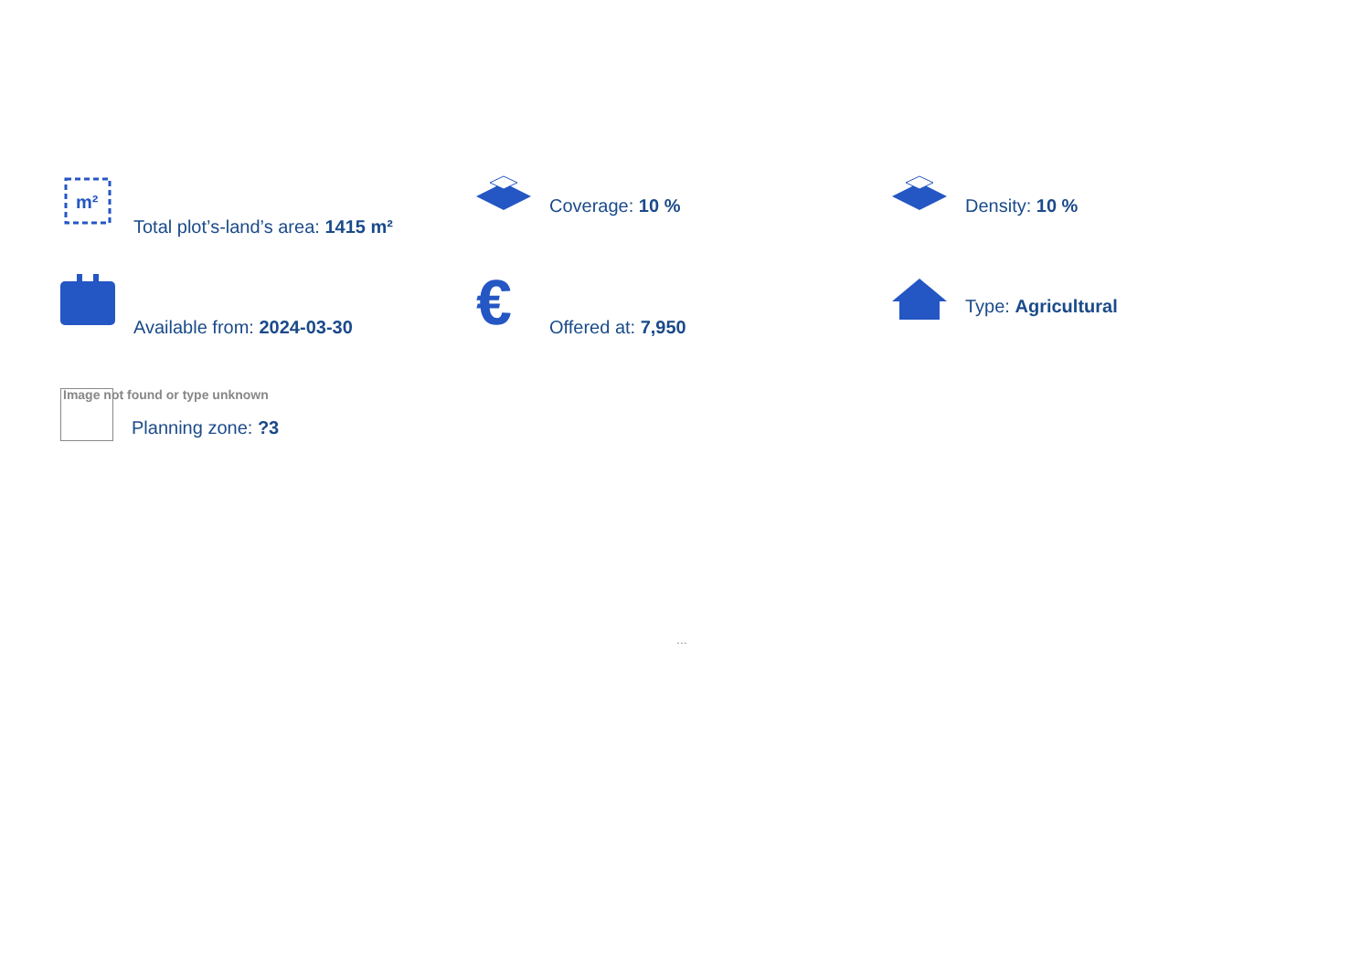m²
Total plot’s-land’s area: 1415 m²
Coverage: 10 %
Density: 10 %
Available from: 2024-03-30
€
Offered at: 7,950
Type: Agricultural
Image not found or type unknown
Planning zone: ?3
...